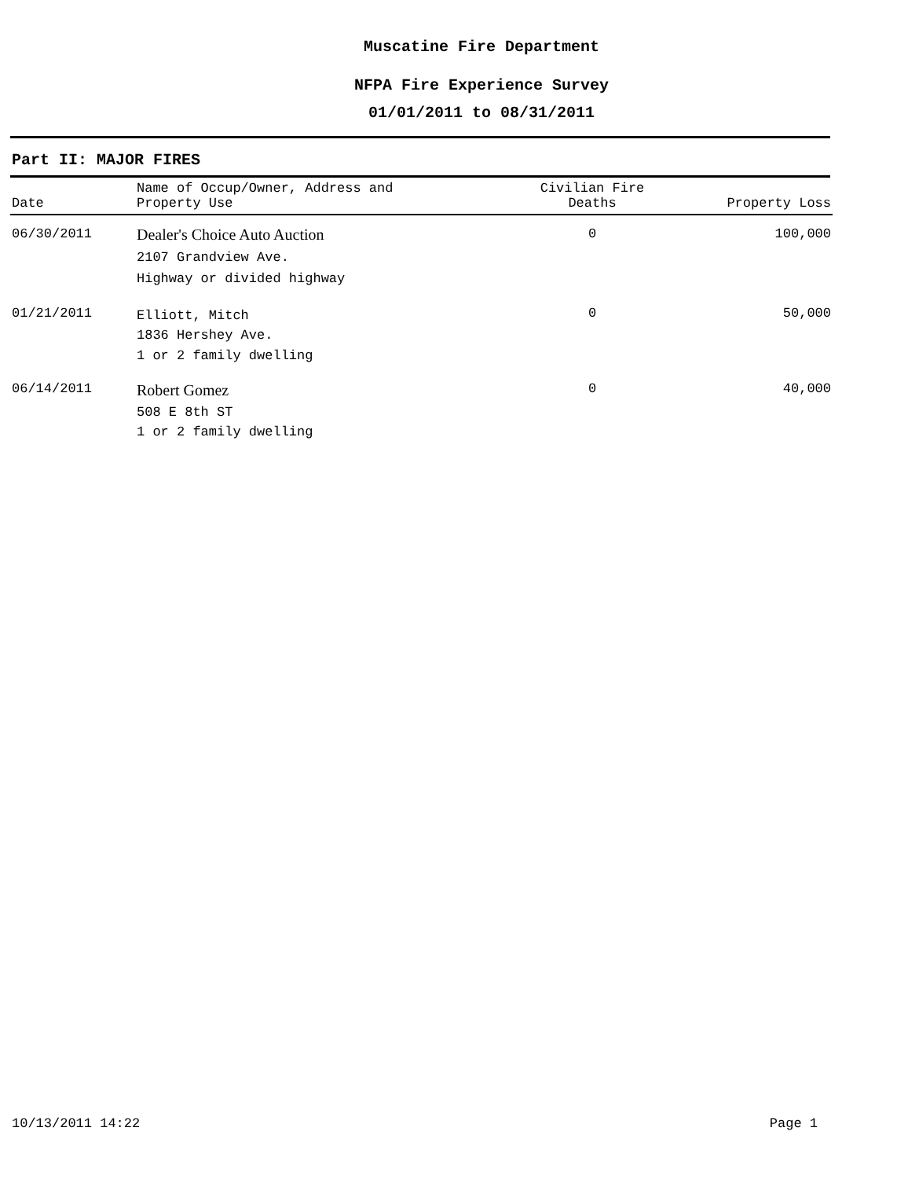Muscatine Fire Department
NFPA Fire Experience Survey
01/01/2011 to 08/31/2011
Part II: MAJOR FIRES
| Date | Name of Occup/Owner, Address and Property Use | Civilian Fire Deaths | Property Loss |
| --- | --- | --- | --- |
| 06/30/2011 | Dealer's Choice Auto Auction 2107 Grandview Ave. Highway or divided highway | 0 | 100,000 |
| 01/21/2011 | Elliott, Mitch 1836 Hershey Ave. 1 or 2 family dwelling | 0 | 50,000 |
| 06/14/2011 | Robert Gomez 508 E 8th ST 1 or 2 family dwelling | 0 | 40,000 |
10/13/2011 14:22 Page 1